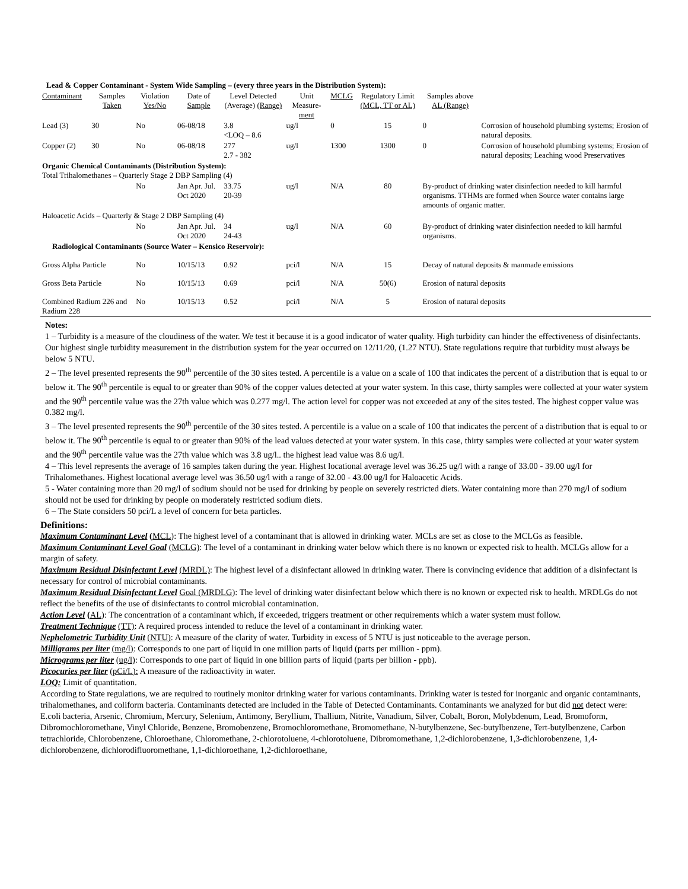| Lead & Copper Contaminant - System Wide Sampling – (every three years in the Distribution System): | | | | | | | | | |
| --- | --- | --- | --- | --- | --- | --- | --- | --- | --- |
| Contaminant | Samples Taken | Violation Yes/No | Date of Sample | Level Detected (Average) (Range) | Unit Measure- ment | MCLG | Regulatory Limit (MCL, TT or AL) | Samples above AL (Range) | |
| Lead (3) | 30 | No | 06-08/18 | 3.8 <LOQ – 8.6 | ug/l | 0 | 15 | 0 | Corrosion of household plumbing systems; Erosion of natural deposits. |
| Copper (2) | 30 | No | 06-08/18 | 277 2.7 - 382 | ug/l | 1300 | 1300 | 0 | Corrosion of household plumbing systems; Erosion of natural deposits; Leaching wood Preservatives |
| Organic Chemical Contaminants (Distribution System): Total Trihalomethanes – Quarterly Stage 2 DBP Sampling (4) | | | | | | | | | |
| | | No | Jan Apr. Jul. Oct 2020 | 33.75 20-39 | ug/l | N/A | 80 | By-product of drinking water disinfection needed to kill harmful organisms. TTHMs are formed when Source water contains large amounts of organic matter. | |
| Haloacetic Acids – Quarterly & Stage 2 DBP Sampling (4) | | | | | | | | | |
| | | No | Jan Apr. Jul. Oct 2020 | 34 24-43 | ug/l | N/A | 60 | By-product of drinking water disinfection needed to kill harmful organisms. | |
| Radiological Contaminants (Source Water – Kensico Reservoir): | | | | | | | | | |
| Gross Alpha Particle | | No | 10/15/13 | 0.92 | pci/l | N/A | 15 | Decay of natural deposits & manmade emissions | |
| Gross Beta Particle | | No | 10/15/13 | 0.69 | pci/l | N/A | 50(6) | Erosion of natural deposits | |
| Combined Radium 226 and Radium 228 | | No | 10/15/13 | 0.52 | pci/l | N/A | 5 | Erosion of natural deposits | |
Notes:
1 – Turbidity is a measure of the cloudiness of the water. We test it because it is a good indicator of water quality. High turbidity can hinder the effectiveness of disinfectants. Our highest single turbidity measurement in the distribution system for the year occurred on 12/11/20, (1.27 NTU). State regulations require that turbidity must always be below 5 NTU.
2 – The level presented represents the 90<sup>th</sup> percentile of the 30 sites tested. A percentile is a value on a scale of 100 that indicates the percent of a distribution that is equal to or below it. The 90<sup>th</sup> percentile is equal to or greater than 90% of the copper values detected at your water system. In this case, thirty samples were collected at your water system and the 90<sup>th</sup> percentile value was the 27th value which was 0.277 mg/l. The action level for copper was not exceeded at any of the sites tested. The highest copper value was 0.382 mg/l.
3 – The level presented represents the 90<sup>th</sup> percentile of the 30 sites tested. A percentile is a value on a scale of 100 that indicates the percent of a distribution that is equal to or below it. The 90<sup>th</sup> percentile is equal to or greater than 90% of the lead values detected at your water system. In this case, thirty samples were collected at your water system and the 90<sup>th</sup> percentile value was the 27th value which was 3.8 ug/l.. the highest lead value was 8.6 ug/l.
4 – This level represents the average of 16 samples taken during the year. Highest locational average level was 36.25 ug/l with a range of 33.00 - 39.00 ug/l for Trihalomethanes. Highest locational average level was 36.50 ug/l with a range of 32.00 - 43.00 ug/l for Haloacetic Acids.
5 - Water containing more than 20 mg/l of sodium should not be used for drinking by people on severely restricted diets. Water containing more than 270 mg/l of sodium should not be used for drinking by people on moderately restricted sodium diets.
6 – The State considers 50 pci/L a level of concern for beta particles.
Definitions:
Maximum Contaminant Level (MCL): The highest level of a contaminant that is allowed in drinking water. MCLs are set as close to the MCLGs as feasible.
Maximum Contaminant Level Goal (MCLG): The level of a contaminant in drinking water below which there is no known or expected risk to health. MCLGs allow for a margin of safety.
Maximum Residual Disinfectant Level (MRDL): The highest level of a disinfectant allowed in drinking water. There is convincing evidence that addition of a disinfectant is necessary for control of microbial contaminants.
Maximum Residual Disinfectant Level Goal (MRDLG): The level of drinking water disinfectant below which there is no known or expected risk to health. MRDLGs do not reflect the benefits of the use of disinfectants to control microbial contamination.
Action Level (AL): The concentration of a contaminant which, if exceeded, triggers treatment or other requirements which a water system must follow.
Treatment Technique (TT): A required process intended to reduce the level of a contaminant in drinking water.
Nephelometric Turbidity Unit (NTU): A measure of the clarity of water. Turbidity in excess of 5 NTU is just noticeable to the average person.
Milligrams per liter (mg/l): Corresponds to one part of liquid in one million parts of liquid (parts per million - ppm).
Micrograms per liter (ug/l): Corresponds to one part of liquid in one billion parts of liquid (parts per billion - ppb).
Picocuries per liter (pCi/L): A measure of the radioactivity in water.
LOQ: Limit of quantitation.
According to State regulations, we are required to routinely monitor drinking water for various contaminants. Drinking water is tested for inorganic and organic contaminants, trihalomethanes, and coliform bacteria. Contaminants detected are included in the Table of Detected Contaminants. Contaminants we analyzed for but did not detect were:
E.coli bacteria, Arsenic, Chromium, Mercury, Selenium, Antimony, Beryllium, Thallium, Nitrite, Vanadium, Silver, Cobalt, Boron, Molybdenum, Lead, Bromoform, Dibromochloromethane, Vinyl Chloride, Benzene, Bromobenzene, Bromochloromethane, Bromomethane, N-butylbenzene, Sec-butylbenzene, Tert-butylbenzene, Carbon tetrachloride, Chlorobenzene, Chloroethane, Chloromethane, 2-chlorotoluene, 4-chlorotoluene, Dibromomethane, 1,2-dichlorobenzene, 1,3-dichlorobenzene, 1,4-dichlorobenzene, dichlorodifluoromethane, 1,1-dichloroethane, 1,2-dichloroethane,